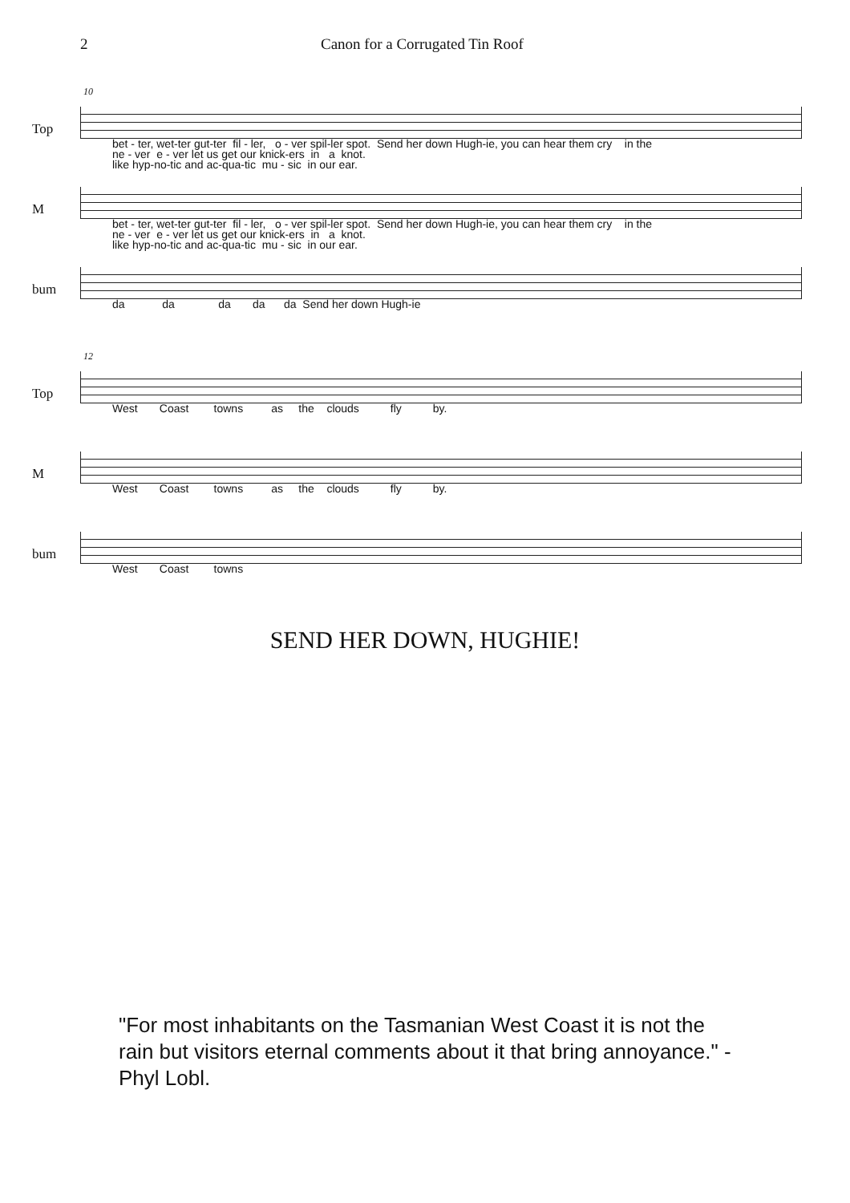2 Canon for a Corrugated Tin Roof
Top
10
bet - ter, wet-ter gut-ter fil - ler, o - ver spil-ler spot. Send her down Hugh-ie, you can hear them cry in the ne - ver e - ver let us get our knick-ers in a knot. like hyp-no-tic and ac-qua-tic mu - sic in our ear.
M
bet - ter, wet-ter gut-ter fil - ler, o - ver spil-ler spot. Send her down Hugh-ie, you can hear them cry in the ne - ver e - ver let us get our knick-ers in a knot. like hyp-no-tic and ac-qua-tic mu - sic in our ear.
bum
da da da da da Send her down Hugh-ie
Top
12
West Coast towns as the clouds fly by.
M
West Coast towns as the clouds fly by.
bum
West Coast towns
SEND HER DOWN, HUGHIE!
"For most inhabitants on the Tasmanian West Coast it is not the rain but visitors eternal comments about it that bring annoyance." - Phyl Lobl.